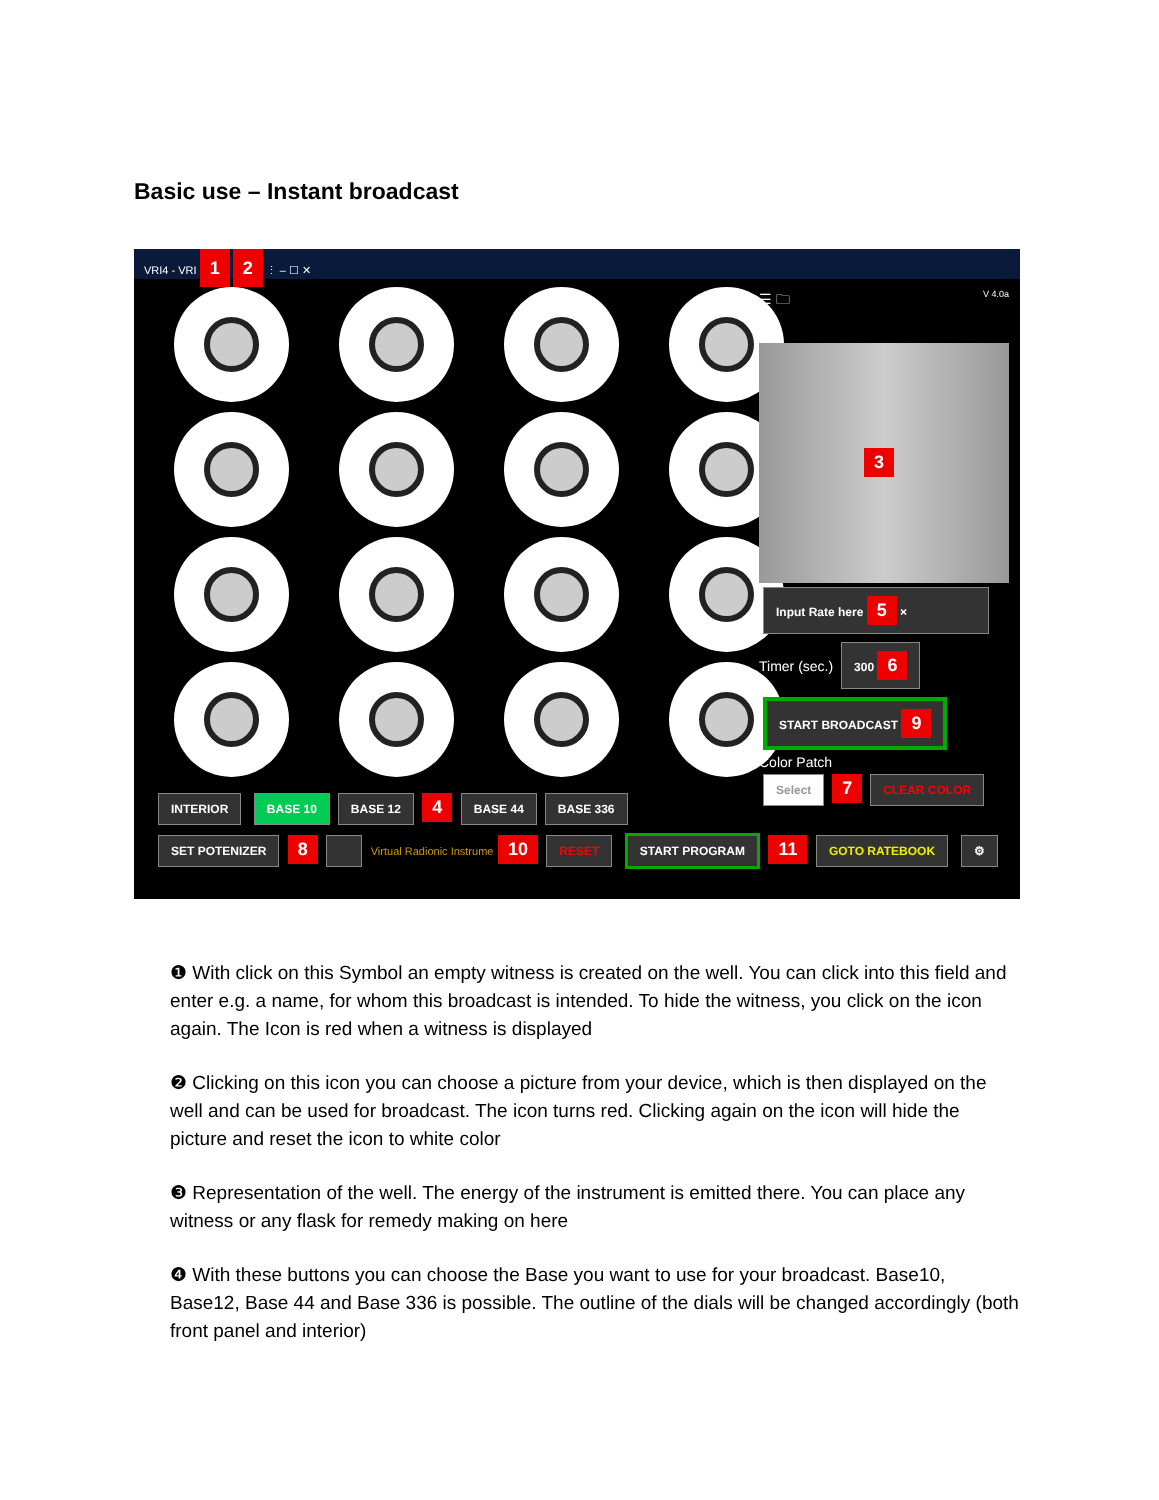Basic use – Instant broadcast
VRI4 - VRI 1 2 ⋮ – ☐ ✕
☰ 🗀 V 4.0a
3
Input Rate here 5 ×
Timer (sec.) 300 6
START BROADCAST 9
Color Patch
Select 7 CLEAR COLOR
INTERIOR BASE 10 BASE 12 4 BASE 44 BASE 336
SET POTENIZER 8 Virtual Radionic Instrume 10 RESET START PROGRAM 11 GOTO RATEBOOK ⚙
❶ With click on this Symbol an empty witness is created on the well. You can click into this field and enter e.g. a name, for whom this broadcast is intended. To hide the witness, you click on the icon again. The Icon is red when a witness is displayed
❷ Clicking on this icon you can choose a picture from your device, which is then displayed on the well and can be used for broadcast. The icon turns red. Clicking again on the icon will hide the picture and reset the icon to white color
❸ Representation of the well. The energy of the instrument is emitted there. You can place any witness or any flask for remedy making on here
❹ With these buttons you can choose the Base you want to use for your broadcast. Base10, Base12, Base 44 and Base 336 is possible. The outline of the dials will be changed accordingly (both front panel and interior)